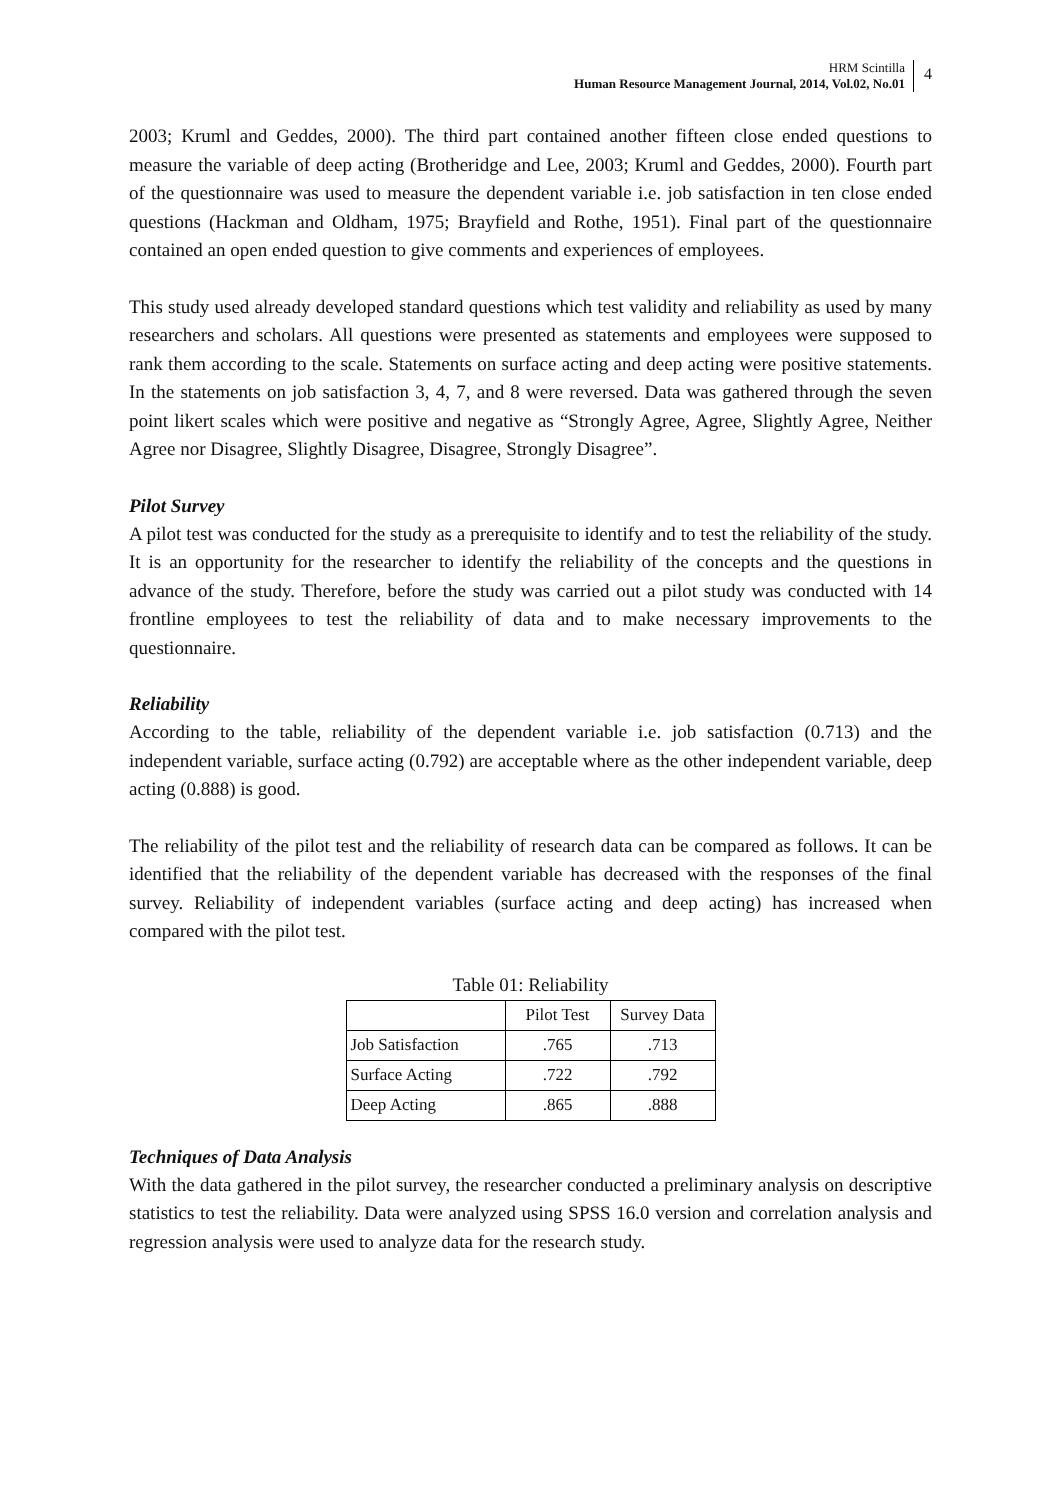HRM Scintilla
Human Resource Management Journal, 2014, Vol.02, No.01
4
2003; Kruml and Geddes, 2000). The third part contained another fifteen close ended questions to measure the variable of deep acting (Brotheridge and Lee, 2003; Kruml and Geddes, 2000). Fourth part of the questionnaire was used to measure the dependent variable i.e. job satisfaction in ten close ended questions (Hackman and Oldham, 1975; Brayfield and Rothe, 1951). Final part of the questionnaire contained an open ended question to give comments and experiences of employees.
This study used already developed standard questions which test validity and reliability as used by many researchers and scholars. All questions were presented as statements and employees were supposed to rank them according to the scale. Statements on surface acting and deep acting were positive statements. In the statements on job satisfaction 3, 4, 7, and 8 were reversed. Data was gathered through the seven point likert scales which were positive and negative as “Strongly Agree, Agree, Slightly Agree, Neither Agree nor Disagree, Slightly Disagree, Disagree, Strongly Disagree”.
Pilot Survey
A pilot test was conducted for the study as a prerequisite to identify and to test the reliability of the study. It is an opportunity for the researcher to identify the reliability of the concepts and the questions in advance of the study. Therefore, before the study was carried out a pilot study was conducted with 14 frontline employees to test the reliability of data and to make necessary improvements to the questionnaire.
Reliability
According to the table, reliability of the dependent variable i.e. job satisfaction (0.713) and the independent variable, surface acting (0.792) are acceptable where as the other independent variable, deep acting (0.888) is good.
The reliability of the pilot test and the reliability of research data can be compared as follows. It can be identified that the reliability of the dependent variable has decreased with the responses of the final survey. Reliability of independent variables (surface acting and deep acting) has increased when compared with the pilot test.
Table 01: Reliability
| | Pilot Test | Survey Data |
| --- | --- | --- |
| Job Satisfaction | .765 | .713 |
| Surface Acting | .722 | .792 |
| Deep Acting | .865 | .888 |
Techniques of Data Analysis
With the data gathered in the pilot survey, the researcher conducted a preliminary analysis on descriptive statistics to test the reliability. Data were analyzed using SPSS 16.0 version and correlation analysis and regression analysis were used to analyze data for the research study.